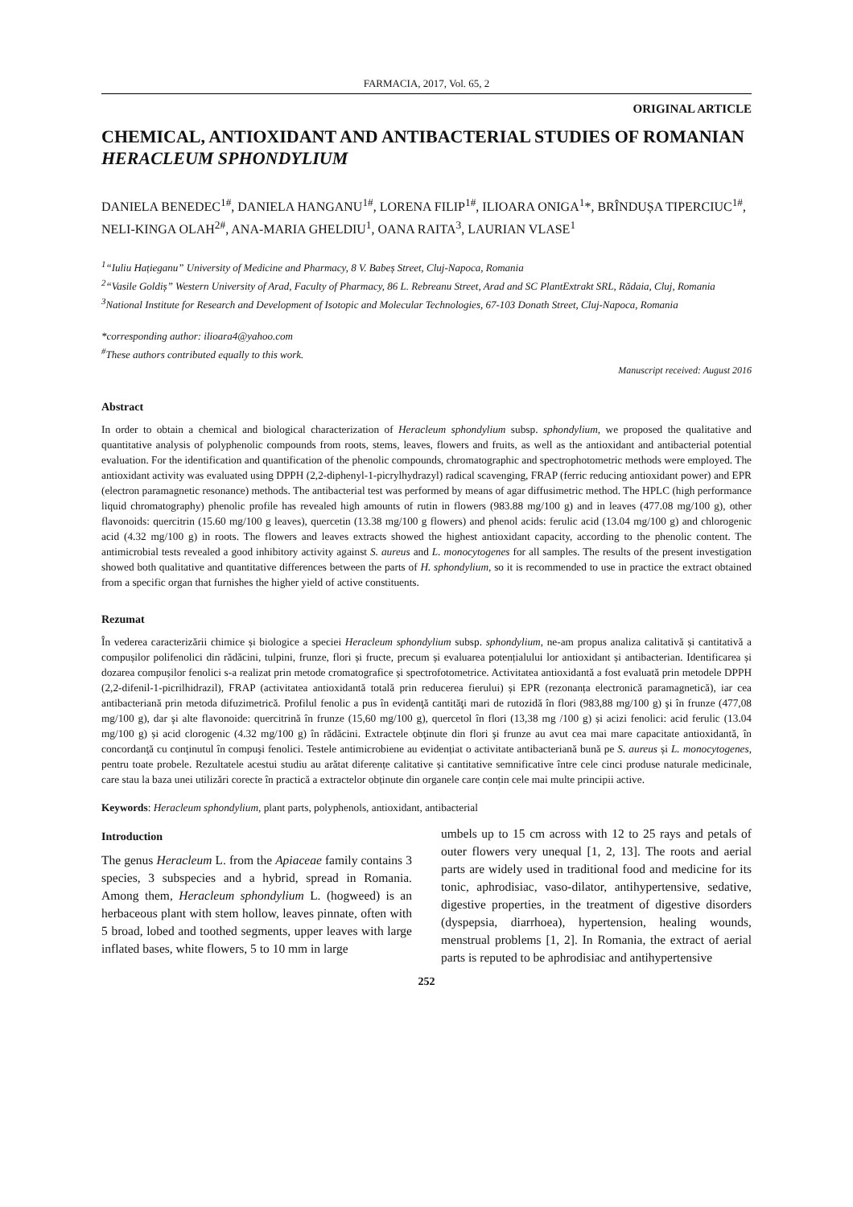FARMACIA, 2017, Vol. 65, 2
ORIGINAL ARTICLE
CHEMICAL, ANTIOXIDANT AND ANTIBACTERIAL STUDIES OF ROMANIAN HERACLEUM SPHONDYLIUM
DANIELA BENEDEC<sup>1#</sup>, DANIELA HANGANU<sup>1#</sup>, LORENA FILIP<sup>1#</sup>, ILIOARA ONIGA<sup>1</sup>*, BRÎNDUȘA TIPERCIUC<sup>1#</sup>, NELI-KINGA OLAH<sup>2#</sup>, ANA-MARIA GHELDIU<sup>1</sup>, OANA RAITA<sup>3</sup>, LAURIAN VLASE<sup>1</sup>
<sup>1</sup> “Iuliu Hațieganu” University of Medicine and Pharmacy, 8 V. Babeș Street, Cluj-Napoca, Romania
<sup>2</sup> “Vasile Goldiș” Western University of Arad, Faculty of Pharmacy, 86 L. Rebreanu Street, Arad and SC PlantExtrakt SRL, Rădaia, Cluj, Romania
<sup>3</sup> National Institute for Research and Development of Isotopic and Molecular Technologies, 67-103 Donath Street, Cluj-Napoca, Romania
*corresponding author: ilioara4@yahoo.com
<sup>#</sup> These authors contributed equally to this work.
Manuscript received: August 2016
Abstract
In order to obtain a chemical and biological characterization of Heracleum sphondylium subsp. sphondylium, we proposed the qualitative and quantitative analysis of polyphenolic compounds from roots, stems, leaves, flowers and fruits, as well as the antioxidant and antibacterial potential evaluation. For the identification and quantification of the phenolic compounds, chromatographic and spectrophotometric methods were employed. The antioxidant activity was evaluated using DPPH (2,2-diphenyl-1-picrylhydrazyl) radical scavenging, FRAP (ferric reducing antioxidant power) and EPR (electron paramagnetic resonance) methods. The antibacterial test was performed by means of agar diffusimetric method. The HPLC (high performance liquid chromatography) phenolic profile has revealed high amounts of rutin in flowers (983.88 mg/100 g) and in leaves (477.08 mg/100 g), other flavonoids: quercitrin (15.60 mg/100 g leaves), quercetin (13.38 mg/100 g flowers) and phenol acids: ferulic acid (13.04 mg/100 g) and chlorogenic acid (4.32 mg/100 g) in roots. The flowers and leaves extracts showed the highest antioxidant capacity, according to the phenolic content. The antimicrobial tests revealed a good inhibitory activity against S. aureus and L. monocytogenes for all samples. The results of the present investigation showed both qualitative and quantitative differences between the parts of H. sphondylium, so it is recommended to use in practice the extract obtained from a specific organ that furnishes the higher yield of active constituents.
Rezumat
În vederea caracterizării chimice și biologice a speciei Heracleum sphondylium subsp. sphondylium, ne-am propus analiza calitativă și cantitativă a compușilor polifenolici din rădăcini, tulpini, frunze, flori și fructe, precum și evaluarea potențialului lor antioxidant și antibacterian. Identificarea și dozarea compușilor fenolici s-a realizat prin metode cromatografice și spectrofotometrice. Activitatea antioxidantă a fost evaluată prin metodele DPPH (2,2-difenil-1-picrilhidrazil), FRAP (activitatea antioxidantă totală prin reducerea fierului) și EPR (rezonanța electronică paramagnetică), iar cea antibacteriană prin metoda difuzimetrică. Profilul fenolic a pus în evidenţă cantităţi mari de rutozidă în flori (983,88 mg/100 g) şi în frunze (477,08 mg/100 g), dar şi alte flavonoide: quercitrină în frunze (15,60 mg/100 g), quercetol în flori (13,38 mg /100 g) și acizi fenolici: acid ferulic (13.04 mg/100 g) și acid clorogenic (4.32 mg/100 g) în rădăcini. Extractele obţinute din flori şi frunze au avut cea mai mare capacitate antioxidantă, în concordanţă cu conţinutul în compuşi fenolici. Testele antimicrobiene au evidențiat o activitate antibacteriană bună pe S. aureus și L. monocytogenes, pentru toate probele. Rezultatele acestui studiu au arătat diferențe calitative și cantitative semnificative între cele cinci produse naturale medicinale, care stau la baza unei utilizări corecte în practică a extractelor obținute din organele care conțin cele mai multe principii active.
Keywords: Heracleum sphondylium, plant parts, polyphenols, antioxidant, antibacterial
Introduction
The genus Heracleum L. from the Apiaceae family contains 3 species, 3 subspecies and a hybrid, spread in Romania. Among them, Heracleum sphondylium L. (hogweed) is an herbaceous plant with stem hollow, leaves pinnate, often with 5 broad, lobed and toothed segments, upper leaves with large inflated bases, white flowers, 5 to 10 mm in large
umbels up to 15 cm across with 12 to 25 rays and petals of outer flowers very unequal [1, 2, 13]. The roots and aerial parts are widely used in traditional food and medicine for its tonic, aphrodisiac, vaso-dilator, antihypertensive, sedative, digestive properties, in the treatment of digestive disorders (dyspepsia, diarrhoea), hypertension, healing wounds, menstrual problems [1, 2]. In Romania, the extract of aerial parts is reputed to be aphrodisiac and antihypertensive
252